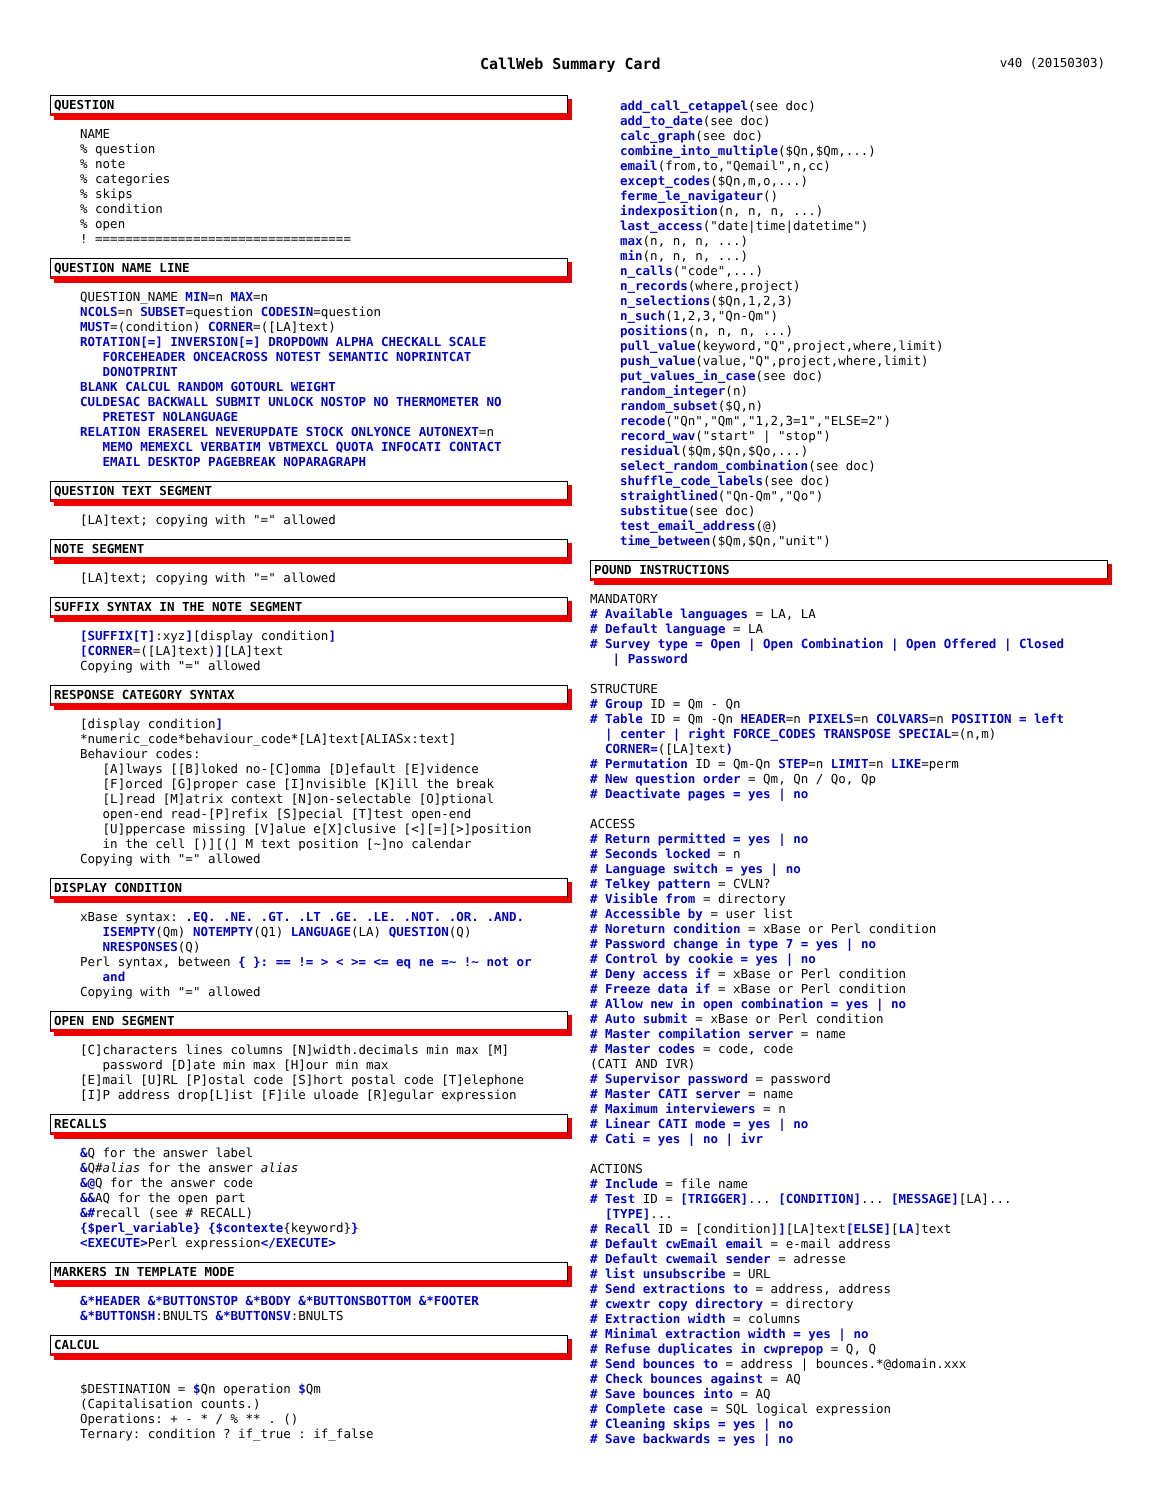CallWeb Summary Card v40 (20150303)
QUESTION
NAME % question % note % categories % skips % condition % open ! ==================================
QUESTION NAME LINE
QUESTION_NAME MIN=n MAX=n NCOLS=n SUBSET=question CODESIN=question MUST=(condition) CORNER=([LA]text) ROTATION[=] INVERSION[=] DROPDOWN ALPHA CHECKALL SCALE FORCEHEADER ONCEACROSS NOTEST SEMANTIC NOPRINTCAT DONOTPRINT BLANK CALCUL RANDOM GOTOURL WEIGHT CULDESAC BACKWALL SUBMIT UNLOCK NOSTOP NO THERMOMETER NO PRETEST NOLANGUAGE RELATION ERASEREL NEVERUPDATE STOCK ONLYONCE AUTONEXT=n MEMO MEMEXCL VERBATIM VBTMEXCL QUOTA INFOCATI CONTACT EMAIL DESKTOP PAGEBREAK NOPARAGRAPH
QUESTION TEXT SEGMENT
[LA]text; copying with "=" allowed
NOTE SEGMENT
[LA]text; copying with "=" allowed
SUFFIX SYNTAX IN THE NOTE SEGMENT
[SUFFIX[T]:xyz][display condition] [CORNER=([LA]text)][LA]text Copying with "=" allowed
RESPONSE CATEGORY SYNTAX
[display condition] *numeric_code*behaviour_code*[LA]text[ALIASx:text] Behaviour codes: [A]lways [[B]loked no-[C]omma [D]efault [E]vidence [F]orced [G]proper case [I]nvisible [K]ill the break [L]read [M]atrix context [N]on-selectable [O]ptional open-end read-[P]refix [S]pecial [T]test open-end [U]ppercase missing [V]alue e[X]clusive [<][=][>]position in the cell [)][(] M text position [~]no calendar Copying with "=" allowed
DISPLAY CONDITION
xBase syntax: .EQ. .NE. .GT. .LT .GE. .LE. .NOT. .OR. .AND. ISEMPTY(Qm) NOTEMPTY(Q1) LANGUAGE(LA) QUESTION(Q) NRESPONSES(Q) Perl syntax, between { }: == != > < >= <= eq ne =~ !~ not or and Copying with "=" allowed
OPEN END SEGMENT
[C]characters lines columns [N]width.decimals min max [M] password [D]ate min max [H]our min max [E]mail [U]RL [P]ostal code [S]hort postal code [T]elephone [I]P address drop[L]ist [F]ile uloade [R]egular expression
RECALLS
&Q for the answer label &Q#alias for the answer alias &@Q for the answer code &&AQ for the open part &#recall (see # RECALL) {$perl_variable} {$contexte{keyword}} <EXECUTE>Perl expression</EXECUTE>
MARKERS IN TEMPLATE MODE
&*HEADER &*BUTTONSTOP &*BODY &*BUTTONSBOTTOM &*FOOTER &*BUTTONSH:BNULTS &*BUTTONSV:BNULTS
CALCUL
$DESTINATION = $Qn operation $Qm (Capitalisation counts.) Operations: + - * / % ** . () Ternary: condition ? if_true : if_false
add_call_cetappel(see doc) add_to_date(see doc) calc_graph(see doc) combine_into_multiple($Qn,$Qm,...) email(from,to,"Qemail",n,cc) except_codes($Qn,m,o,...) ferme_le_navigateur() indexposition(n, n, n, ...) last_access("date|time|datetime") max(n, n, n, ...) min(n, n, n, ...) n_calls("code",...) n_records(where,project) n_selections($Qn,1,2,3) n_such(1,2,3,"Qn-Qm") positions(n, n, n, ...) pull_value(keyword,"Q",project,where,limit) push_value(value,"Q",project,where,limit) put_values_in_case(see doc) random_integer(n) random_subset($Q,n) recode("Qn","Qm","1,2,3=1","ELSE=2") record_wav("start" | "stop") residual($Qm,$Qn,$Qo,...) select_random_combination(see doc) shuffle_code_labels(see doc) straightlined("Qn-Qm","Qo") substitue(see doc) test_email_address(@) time_between($Qm,$Qn,"unit")
POUND INSTRUCTIONS
MANDATORY # Available languages = LA, LA # Default language = LA # Survey type = Open | Open Combination | Open Offered | Closed | Password STRUCTURE # Group ID = Qm - Qn # Table ID = Qm -Qn HEADER=n PIXELS=n COLVARS=n POSITION = left | center | right FORCE_CODES TRANSPOSE SPECIAL=(n,m) CORNER=([LA]text) # Permutation ID = Qm-Qn STEP=n LIMIT=n LIKE=perm # New question order = Qm, Qn / Qo, Qp # Deactivate pages = yes | no ACCESS # Return permitted = yes | no # Seconds locked = n # Language switch = yes | no # Telkey pattern = CVLN? # Visible from = directory # Accessible by = user list # Noreturn condition = xBase or Perl condition # Password change in type 7 = yes | no # Control by cookie = yes | no # Deny access if = xBase or Perl condition # Freeze data if = xBase or Perl condition # Allow new in open combination = yes | no # Auto submit = xBase or Perl condition # Master compilation server = name # Master codes = code, code (CATI AND IVR) # Supervisor password = password # Master CATI server = name # Maximum interviewers = n # Linear CATI mode = yes | no # Cati = yes | no | ivr ACTIONS # Include = file name # Test ID = [TRIGGER]... [CONDITION]... [MESSAGE][LA]... [TYPE]... # Recall ID = [condition]][LA]text[ELSE][LA]text # Default cwEmail email = e-mail address # Default cwemail sender = adresse # list unsubscribe = URL # Send extractions to = address, address # cwextr copy directory = directory # Extraction width = columns # Minimal extraction width = yes | no # Refuse duplicates in cwprepop = Q, Q # Send bounces to = address | bounces.*@domain.xxx # Check bounces against = AQ # Save bounces into = AQ # Complete case = SQL logical expression # Cleaning skips = yes | no # Save backwards = yes | no